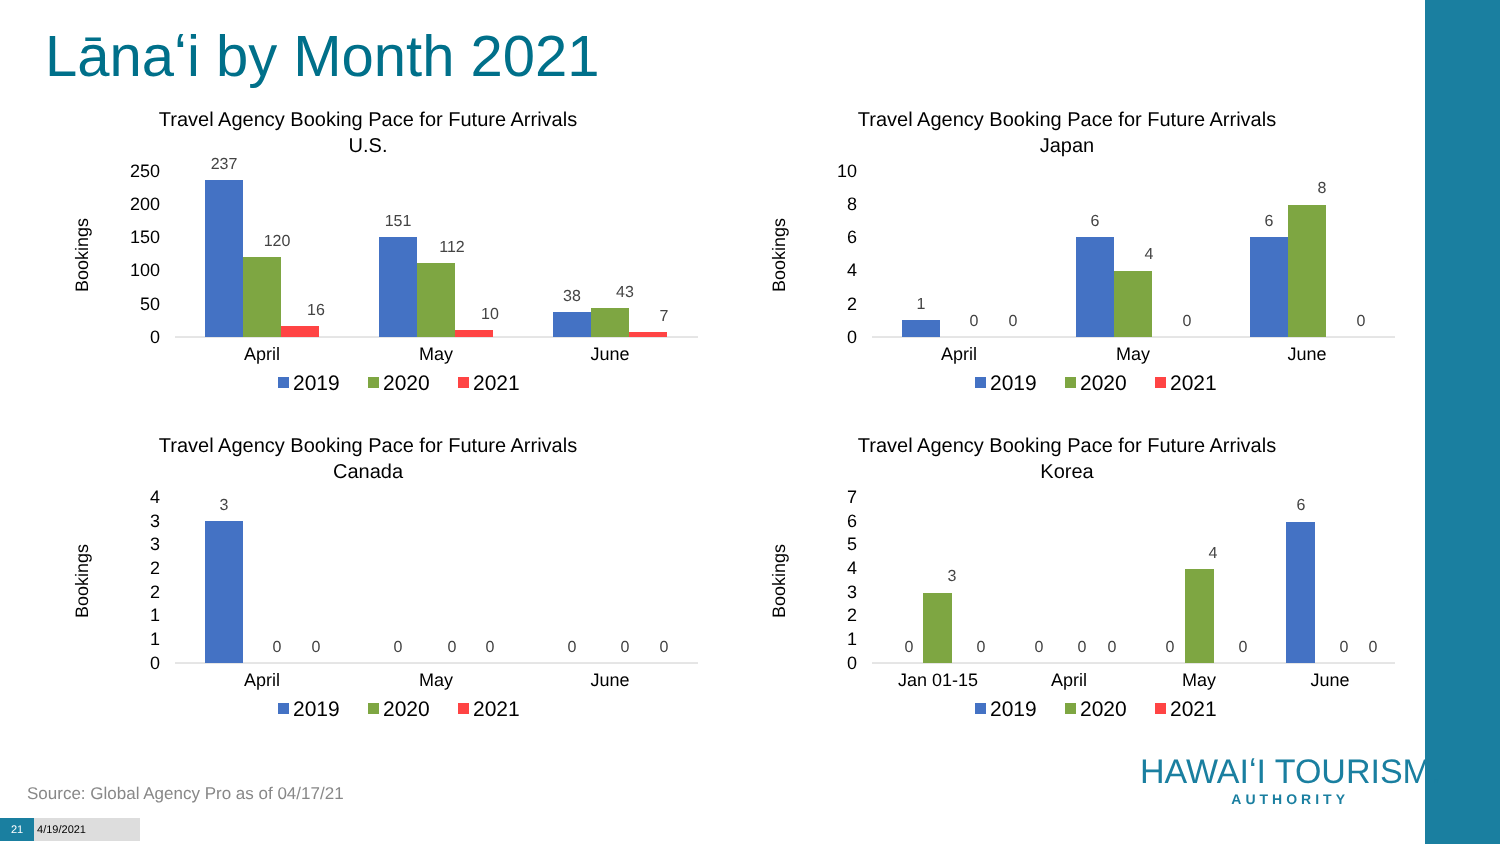Lānaʻi by Month 2021
Travel Agency Booking Pace for Future Arrivals
U.S.
Bookings
250
200
150
100
50
0
237
120
16
151
112
10
38
43
7
April
May
June
2019
2020
2021
Travel Agency Booking Pace for Future Arrivals
Japan
Bookings
10
8
6
4
2
0
1
0
0
6
4
0
6
8
0
April
May
June
2019
2020
2021
Travel Agency Booking Pace for Future Arrivals
Canada
Bookings
4
3
3
2
2
1
1
0
3
0
0
0
0
0
0
0
0
April
May
June
2019
2020
2021
Travel Agency Booking Pace for Future Arrivals
Korea
Bookings
7
6
5
4
3
2
1
0
0
3
0
0
0
0
0
4
0
6
0
0
Jan 01-15
April
May
June
2019
2020
2021
Source: Global Agency Pro as of 04/17/21
21 4/19/2021
HAWAIʻI TOURISM.
AUTHORITY